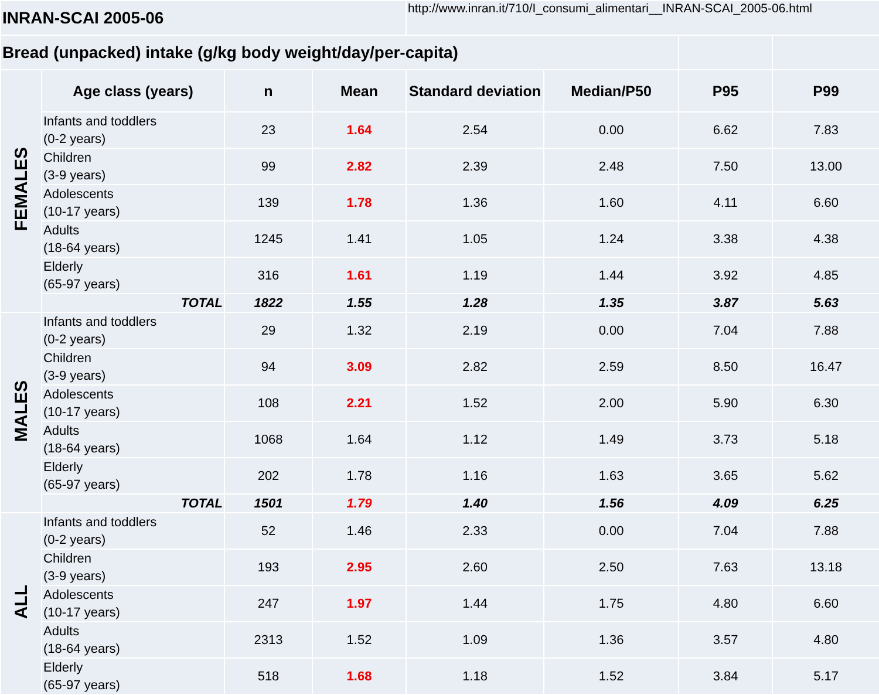| INRAN-SCAI 2005-06 | | | | http://www.inran.it/710/I_consumi_alimentari__INRAN-SCAI_2005-06.html | | | |
| Bread (unpacked) intake (g/kg body weight/day/per-capita) | | | | | | | |
| FEMALES | Age class (years) | n | Mean | Standard deviation | Median/P50 | P95 | P99 |
| | Infants and toddlers (0-2 years) | 23 | 1.64 | 2.54 | 0.00 | 6.62 | 7.83 |
| | Children (3-9 years) | 99 | 2.82 | 2.39 | 2.48 | 7.50 | 13.00 |
| | Adolescents (10-17 years) | 139 | 1.78 | 1.36 | 1.60 | 4.11 | 6.60 |
| | Adults (18-64 years) | 1245 | 1.41 | 1.05 | 1.24 | 3.38 | 4.38 |
| | Elderly (65-97 years) | 316 | 1.61 | 1.19 | 1.44 | 3.92 | 4.85 |
| | TOTAL | 1822 | 1.55 | 1.28 | 1.35 | 3.87 | 5.63 |
| MALES | Infants and toddlers (0-2 years) | 29 | 1.32 | 2.19 | 0.00 | 7.04 | 7.88 |
| | Children (3-9 years) | 94 | 3.09 | 2.82 | 2.59 | 8.50 | 16.47 |
| | Adolescents (10-17 years) | 108 | 2.21 | 1.52 | 2.00 | 5.90 | 6.30 |
| | Adults (18-64 years) | 1068 | 1.64 | 1.12 | 1.49 | 3.73 | 5.18 |
| | Elderly (65-97 years) | 202 | 1.78 | 1.16 | 1.63 | 3.65 | 5.62 |
| | TOTAL | 1501 | 1.79 | 1.40 | 1.56 | 4.09 | 6.25 |
| ALL | Infants and toddlers (0-2 years) | 52 | 1.46 | 2.33 | 0.00 | 7.04 | 7.88 |
| | Children (3-9 years) | 193 | 2.95 | 2.60 | 2.50 | 7.63 | 13.18 |
| | Adolescents (10-17 years) | 247 | 1.97 | 1.44 | 1.75 | 4.80 | 6.60 |
| | Adults (18-64 years) | 2313 | 1.52 | 1.09 | 1.36 | 3.57 | 4.80 |
| | Elderly (65-97 years) | 518 | 1.68 | 1.18 | 1.52 | 3.84 | 5.17 |